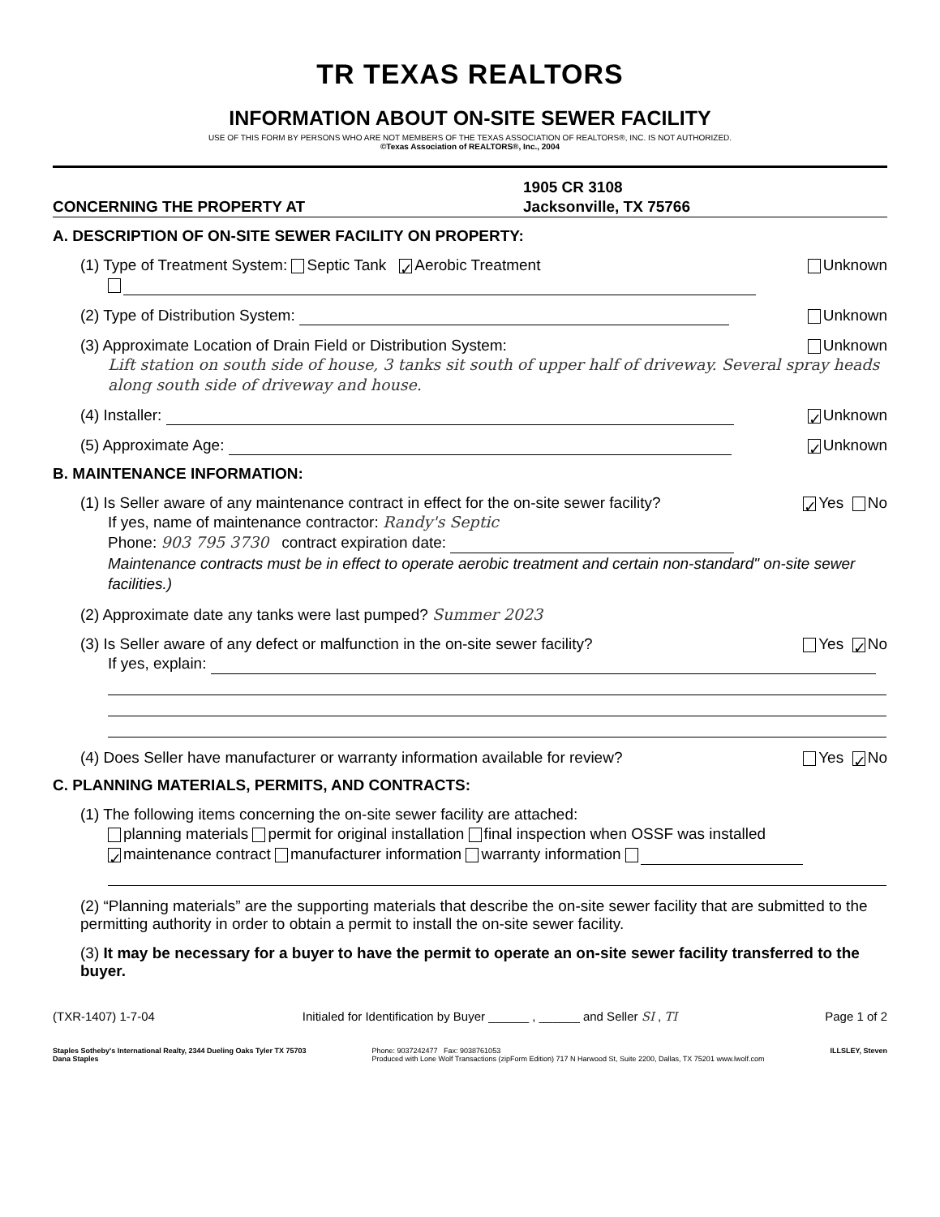TR TEXAS REALTORS
INFORMATION ABOUT ON-SITE SEWER FACILITY
USE OF THIS FORM BY PERSONS WHO ARE NOT MEMBERS OF THE TEXAS ASSOCIATION OF REALTORS®, INC. IS NOT AUTHORIZED.
©Texas Association of REALTORS®, Inc., 2004
CONCERNING THE PROPERTY AT 1905 CR 3108
Jacksonville, TX 75766
A. DESCRIPTION OF ON-SITE SEWER FACILITY ON PROPERTY:
(1) Type of Treatment System: Septic Tank ✓ Aerobic Treatment Unknown
(2) Type of Distribution System: Unknown
(3) Approximate Location of Drain Field or Distribution System: Unknown
Lift station on south side of house, 3 tanks sit south of upper half of driveway. Several spray heads along south side of driveway and house.
(4) Installer: ✓ Unknown
(5) Approximate Age: ✓ Unknown
B. MAINTENANCE INFORMATION:
(1) Is Seller aware of any maintenance contract in effect for the on-site sewer facility? ✓ Yes No
If yes, name of maintenance contractor: Randy's Septic
Phone: 903 795 3730 contract expiration date:
Maintenance contracts must be in effect to operate aerobic treatment and certain non-standard" on-site sewer facilities.)
(2) Approximate date any tanks were last pumped? Summer 2023
(3) Is Seller aware of any defect or malfunction in the on-site sewer facility? Yes ✓ No
If yes, explain:
(4) Does Seller have manufacturer or warranty information available for review? Yes ✓ No
C. PLANNING MATERIALS, PERMITS, AND CONTRACTS:
(1) The following items concerning the on-site sewer facility are attached:
planning materials permit for original installation final inspection when OSSF was installed
✓ maintenance contract manufacturer information warranty information
(2) “Planning materials” are the supporting materials that describe the on-site sewer facility that are submitted to the permitting authority in order to obtain a permit to install the on-site sewer facility.
(3) It may be necessary for a buyer to have the permit to operate an on-site sewer facility transferred to the buyer.
(TXR-1407) 1-7-04 Initialed for Identification by Buyer ______ , ______ and Seller SI , TI Page 1 of 2
Staples Sotheby's International Realty, 2344 Dueling Oaks Tyler TX 75703
Dana Staples Phone: 9037242477 Fax: 9038761053
Produced with Lone Wolf Transactions (zipForm Edition) 717 N Harwood St, Suite 2200, Dallas, TX 75201 www.lwolf.com ILLSLEY, Steven